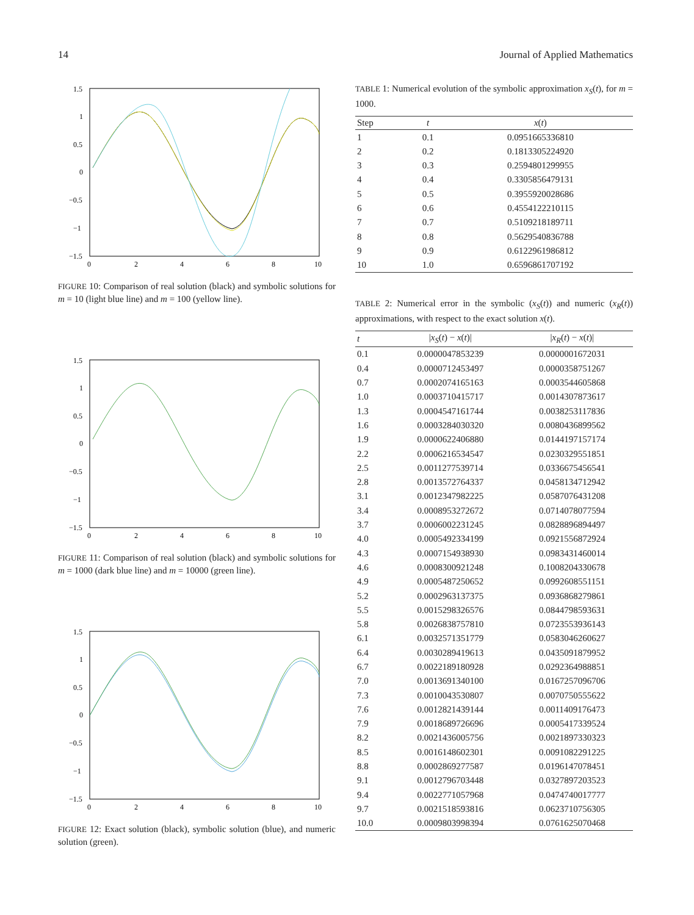14 Journal of Applied Mathematics
1.5
1
0.5
0
−0.5
−1
−1.5
0
2
4
6
8
10
FIGURE 10: Comparison of real solution (black) and symbolic solutions for m = 10 (light blue line) and m = 100 (yellow line).
1.5
1
0.5
0
−0.5
−1
−1.5
0
2
4
6
8
10
FIGURE 11: Comparison of real solution (black) and symbolic solutions for m = 1000 (dark blue line) and m = 10000 (green line).
1.5
1
0.5
0
−0.5
−1
−1.5
0
2
4
6
8
10
FIGURE 12: Exact solution (black), symbolic solution (blue), and numeric solution (green).
TABLE 1: Numerical evolution of the symbolic approximation x<sub>S</sub>(t), for m = 1000.
| Step | t | x ( t ) |
| --- | --- | --- |
| 1 | 0.1 | 0.0951665336810 |
| 2 | 0.2 | 0.1813305224920 |
| 3 | 0.3 | 0.2594801299955 |
| 4 | 0.4 | 0.3305856479131 |
| 5 | 0.5 | 0.3955920028686 |
| 6 | 0.6 | 0.4554122210115 |
| 7 | 0.7 | 0.5109218189711 |
| 8 | 0.8 | 0.5629540836788 |
| 9 | 0.9 | 0.6122961986812 |
| 10 | 1.0 | 0.6596861707192 |
TABLE 2: Numerical error in the symbolic (x<sub>S</sub>(t)) and numeric (x<sub>R</sub>(t)) approximations, with respect to the exact solution x(t).
| t | / x<sub>S</sub> ( t ) − x ( t )/ | / x<sub>R</sub> ( t ) − x ( t )/ |
| --- | --- | --- |
| 0.1 | 0.0000047853239 | 0.0000001672031 |
| 0.4 | 0.0000712453497 | 0.0000358751267 |
| 0.7 | 0.0002074165163 | 0.0003544605868 |
| 1.0 | 0.0003710415717 | 0.0014307873617 |
| 1.3 | 0.0004547161744 | 0.0038253117836 |
| 1.6 | 0.0003284030320 | 0.0080436899562 |
| 1.9 | 0.0000622406880 | 0.0144197157174 |
| 2.2 | 0.0006216534547 | 0.0230329551851 |
| 2.5 | 0.0011277539714 | 0.0336675456541 |
| 2.8 | 0.0013572764337 | 0.0458134712942 |
| 3.1 | 0.0012347982225 | 0.0587076431208 |
| 3.4 | 0.0008953272672 | 0.0714078077594 |
| 3.7 | 0.0006002231245 | 0.0828896894497 |
| 4.0 | 0.0005492334199 | 0.0921556872924 |
| 4.3 | 0.0007154938930 | 0.0983431460014 |
| 4.6 | 0.0008300921248 | 0.1008204330678 |
| 4.9 | 0.0005487250652 | 0.0992608551151 |
| 5.2 | 0.0002963137375 | 0.0936868279861 |
| 5.5 | 0.0015298326576 | 0.0844798593631 |
| 5.8 | 0.0026838757810 | 0.0723553936143 |
| 6.1 | 0.0032571351779 | 0.0583046260627 |
| 6.4 | 0.0030289419613 | 0.0435091879952 |
| 6.7 | 0.0022189180928 | 0.0292364988851 |
| 7.0 | 0.0013691340100 | 0.0167257096706 |
| 7.3 | 0.0010043530807 | 0.0070750555622 |
| 7.6 | 0.0012821439144 | 0.0011409176473 |
| 7.9 | 0.0018689726696 | 0.0005417339524 |
| 8.2 | 0.0021436005756 | 0.0021897330323 |
| 8.5 | 0.0016148602301 | 0.0091082291225 |
| 8.8 | 0.0002869277587 | 0.0196147078451 |
| 9.1 | 0.0012796703448 | 0.0327897203523 |
| 9.4 | 0.0022771057968 | 0.0474740017777 |
| 9.7 | 0.0021518593816 | 0.0623710756305 |
| 10.0 | 0.0009803998394 | 0.0761625070468 |